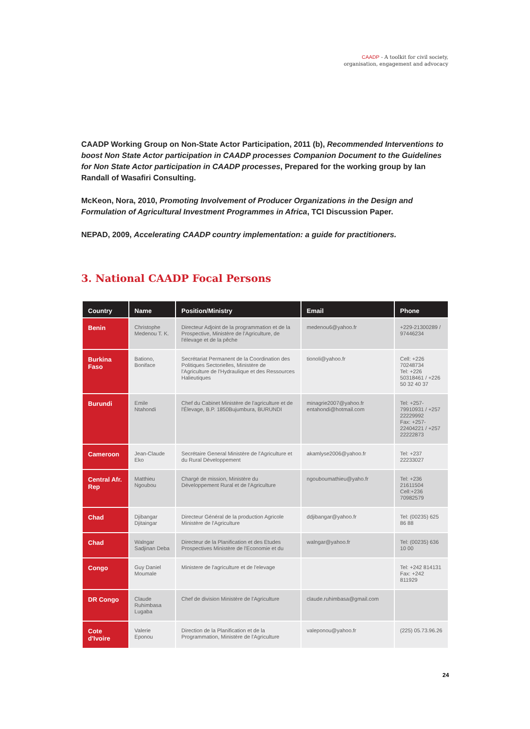CAADP - A toolkit for civil society,
organisation, engagement and advocacy
CAADP Working Group on Non-State Actor Participation, 2011 (b), Recommended Interventions to boost Non State Actor participation in CAADP processes Companion Document to the Guidelines for Non State Actor participation in CAADP processes, Prepared for the working group by Ian Randall of Wasafiri Consulting.
McKeon, Nora, 2010, Promoting Involvement of Producer Organizations in the Design and Formulation of Agricultural Investment Programmes in Africa, TCI Discussion Paper.
NEPAD, 2009, Accelerating CAADP country implementation: a guide for practitioners.
3. National CAADP Focal Persons
| Country | Name | Position/Ministry | Email | Phone |
| --- | --- | --- | --- | --- |
| Benin | Christophe Medenou T. K. | Directeur Adjoint de la programmation et de la Prospective, Ministère de l'Agriculture, de l'élevage et de la pêche | medenou6@yahoo.fr | +229-21300289 / 97446234 |
| Burkina Faso | Bationo, Boniface | Secrétariat Permanent de la Coordination des Politiques Sectorielles, Ministère de l'Agriculture de l'Hydraulique et des Ressources Halieutiques | tionoli@yahoo.fr | Cell: +226 70248734 Tel: +226 50318461 / +226 50 32 40 37 |
| Burundi | Emile Ntahondi | Chef du Cabinet Ministère de l'agriculture et de l'Élevage, B.P. 1850Bujumbura, BURUNDI | minagrie2007@yahoo.fr entahondi@hotmail.com | Tel: +257-79910931 / +257 22229992 Fax: +257-22404221 / +257 22222873 |
| Cameroon | Jean-Claude Eko | Secrétaire General Ministère de l'Agriculture et du Rural Développement | akamlyse2006@yahoo.fr | Tel: +237 22233027 |
| Central Afr. Rep | Matthieu Ngoubou | Chargé de mission, Ministère du Développement Rural et de l'Agriculture | ngouboumathieu@yaho.fr | Tel: +236 21611504 Cell:+236 70982579 |
| Chad | Djibangar Djitaingar | Directeur Général de la production Agricole Ministère de l'Agriculture | ddjibangar@yahoo.fr | Tel: (00235) 625 86 88 |
| Chad | Walngar Sadjinan Deba | Directeur de la Planification et des Etudes Prospectives Ministère de l'Economie et du | walngar@yahoo.fr | Tel: (00235) 636 10 00 |
| Congo | Guy Daniel Moumale | Ministere de l'agriculture et de l'elevage | | Tel: +242 814131 Fax: +242 811929 |
| DR Congo | Claude Ruhimbasa Lugaba | Chef de division Ministère de l'Agriculture | claude.ruhimbasa@gmail.com | |
| Cote d'Ivoire | Valerie Eponou | Direction de la Planification et de la Programmation, Ministère de l'Agriculture | valeponou@yahoo.fr | (225) 05.73.96.26 |
24